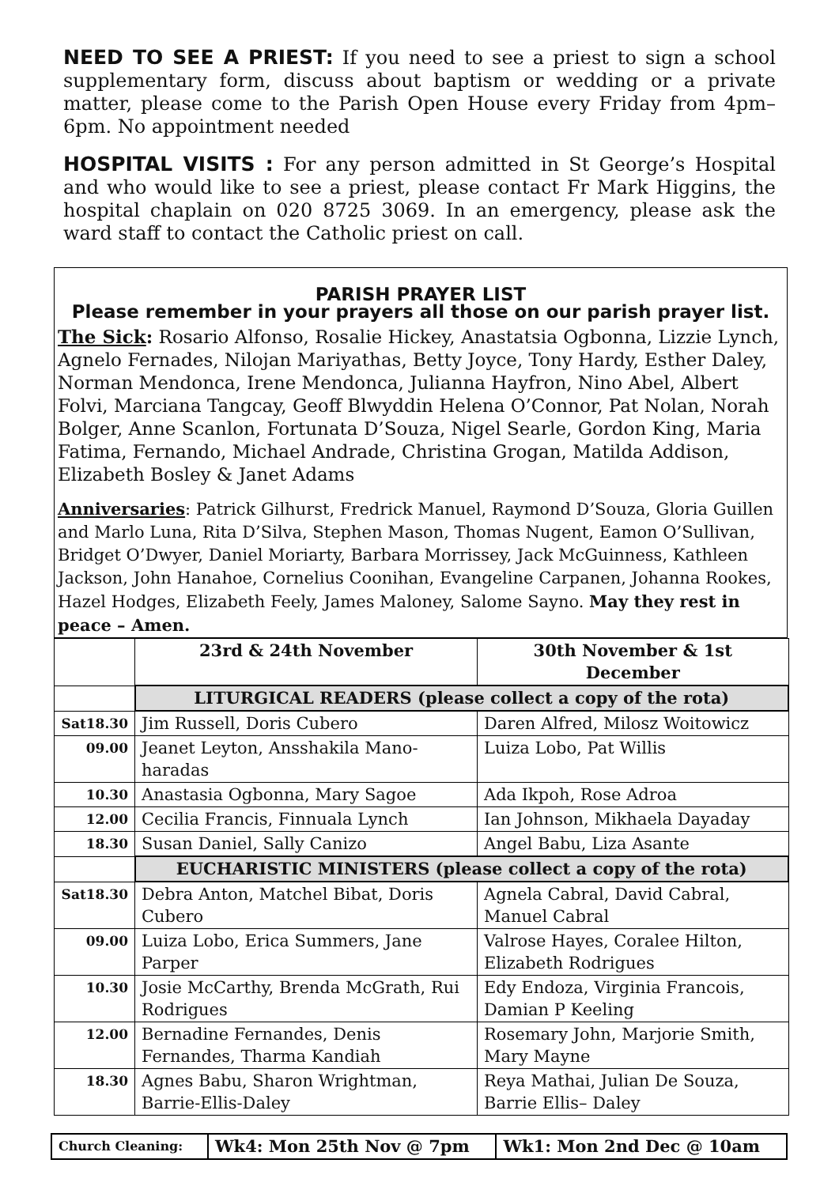NEED TO SEE A PRIEST: If you need to see a priest to sign a school supplementary form, discuss about baptism or wedding or a private matter, please come to the Parish Open House every Friday from 4pm–6pm. No appointment needed
HOSPITAL VISITS : For any person admitted in St George’s Hospital and who would like to see a priest, please contact Fr Mark Higgins, the hospital chaplain on 020 8725 3069. In an emergency, please ask the ward staff to contact the Catholic priest on call.
PARISH PRAYER LIST
Please remember in your prayers all those on our parish prayer list.
The Sick: Rosario Alfonso, Rosalie Hickey, Anastatsia Ogbonna, Lizzie Lynch, Agnelo Fernades, Nilojan Mariyathas, Betty Joyce, Tony Hardy, Esther Daley, Norman Mendonca, Irene Mendonca, Julianna Hayfron, Nino Abel, Albert Folvi, Marciana Tangcay, Geoff Blwyddin Helena O’Connor, Pat Nolan, Norah Bolger, Anne Scanlon, Fortunata D’Souza, Nigel Searle, Gordon King, Maria Fatima, Fernando, Michael Andrade, Christina Grogan, Matilda Addison, Elizabeth Bosley & Janet Adams
Anniversaries: Patrick Gilhurst, Fredrick Manuel, Raymond D’Souza, Gloria Guillen and Marlo Luna, Rita D’Silva, Stephen Mason, Thomas Nugent, Eamon O’Sullivan, Bridget O’Dwyer, Daniel Moriarty, Barbara Morrissey, Jack McGuinness, Kathleen Jackson, John Hanahoe, Cornelius Coonihan, Evangeline Carpanen, Johanna Rookes, Hazel Hodges, Elizabeth Feely, James Maloney, Salome Sayno. May they rest in peace – Amen.
| | 23rd & 24th November | 30th November & 1st December |
| --- | --- | --- |
| | LITURGICAL READERS (please collect a copy of the rota) | |
| Sat18.30 | Jim Russell, Doris Cubero | Daren Alfred, Milosz Woitowicz |
| 09.00 | Jeanet Leyton, Ansshakila Mano-haradas | Luiza Lobo, Pat Willis |
| 10.30 | Anastasia Ogbonna, Mary Sagoe | Ada Ikpoh, Rose Adroa |
| 12.00 | Cecilia Francis, Finnuala Lynch | Ian Johnson, Mikhaela Dayaday |
| 18.30 | Susan Daniel, Sally Canizo | Angel Babu, Liza Asante |
| | EUCHARISTIC MINISTERS (please collect a copy of the rota) | |
| Sat18.30 | Debra Anton, Matchel Bibat, Doris Cubero | Agnela Cabral, David Cabral, Manuel Cabral |
| 09.00 | Luiza Lobo, Erica Summers, Jane Parper | Valrose Hayes, Coralee Hilton, Elizabeth Rodrigues |
| 10.30 | Josie McCarthy, Brenda McGrath, Rui Rodrigues | Edy Endoza, Virginia Francois, Damian P Keeling |
| 12.00 | Bernadine Fernandes, Denis Fernandes, Tharma Kandiah | Rosemary John, Marjorie Smith, Mary Mayne |
| 18.30 | Agnes Babu, Sharon Wrightman, Barrie-Ellis-Daley | Reya Mathai, Julian De Souza, Barrie Ellis– Daley |
| Church Cleaning: | Wk4: Mon 25th Nov @ 7pm | Wk1: Mon 2nd Dec @ 10am |